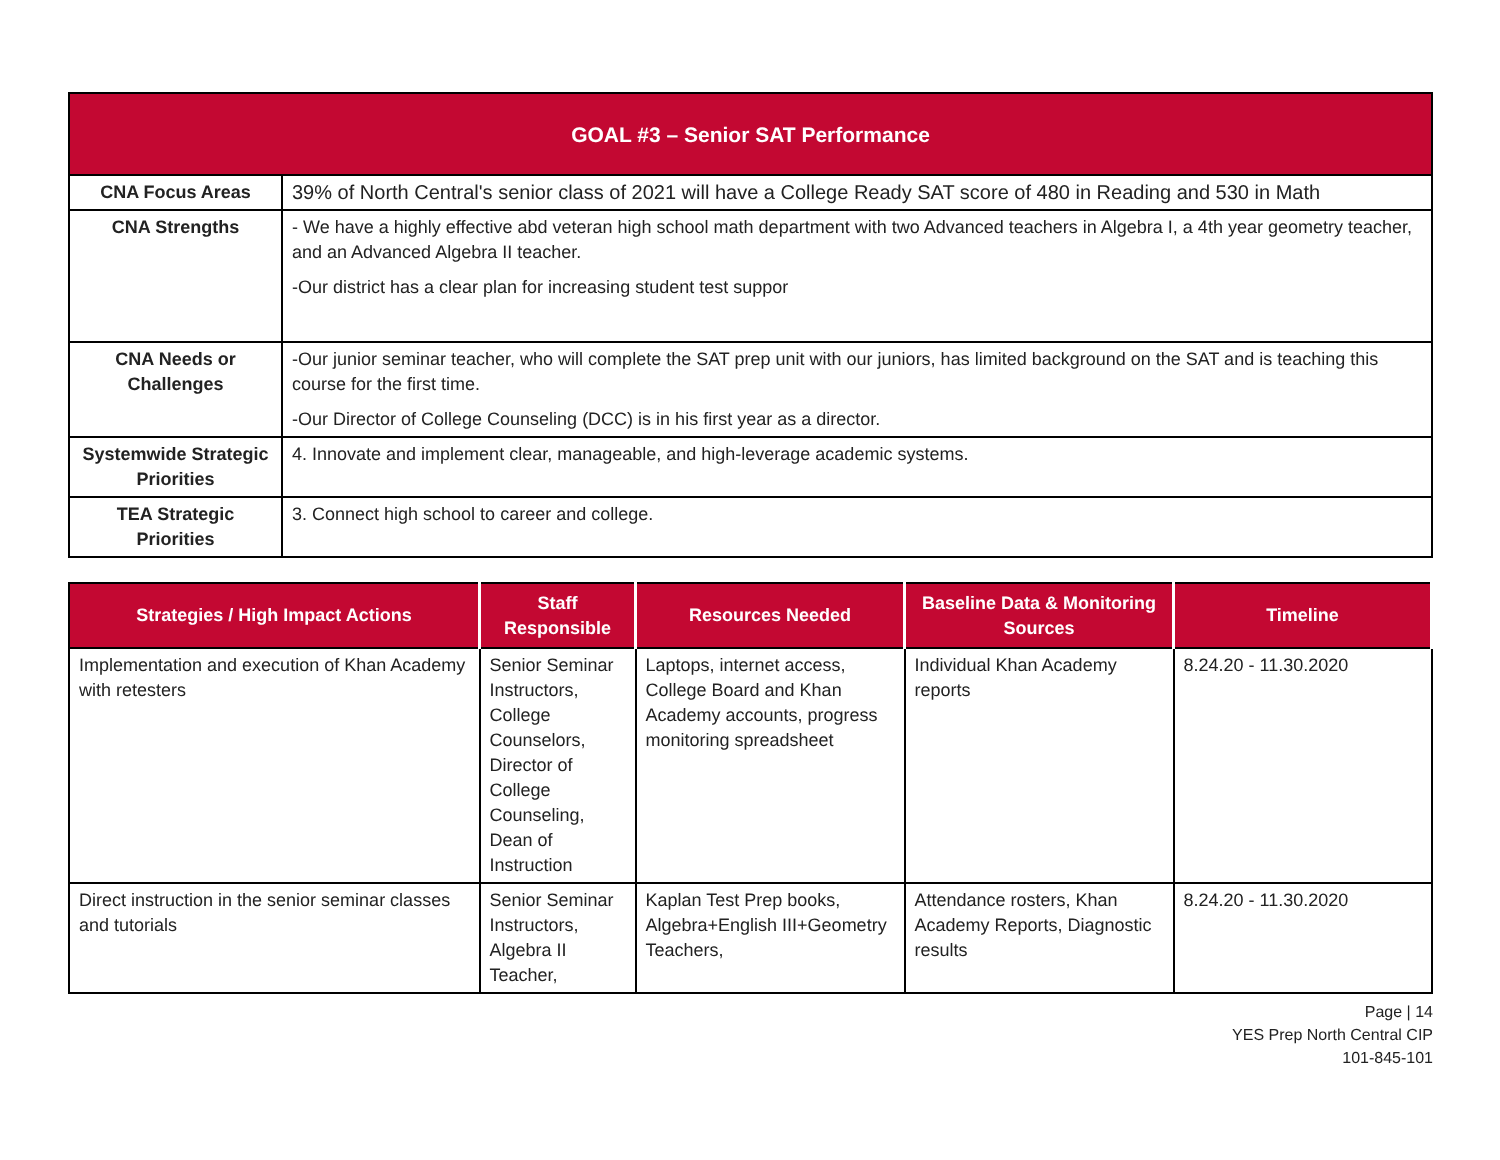| GOAL #3 – Senior SAT Performance | |
| CNA Focus Areas | 39% of North Central's senior class of 2021 will have a College Ready SAT score of 480 in Reading and 530 in Math |
| CNA Strengths | - We have a highly effective abd veteran high school math department with two Advanced teachers in Algebra I, a 4th year geometry teacher, and an Advanced Algebra II teacher. -Our district has a clear plan for increasing student test suppor |
| CNA Needs or Challenges | -Our junior seminar teacher, who will complete the SAT prep unit with our juniors, has limited background on the SAT and is teaching this course for the first time. -Our Director of College Counseling (DCC) is in his first year as a director. |
| Systemwide Strategic Priorities | 4. Innovate and implement clear, manageable, and high-leverage academic systems. |
| TEA Strategic Priorities | 3. Connect high school to career and college. |
| Strategies / High Impact Actions | Staff Responsible | Resources Needed | Baseline Data & Monitoring Sources | Timeline |
| --- | --- | --- | --- | --- |
| Implementation and execution of Khan Academy with retesters | Senior Seminar Instructors, College Counselors, Director of College Counseling, Dean of Instruction | Laptops, internet access, College Board and Khan Academy accounts, progress monitoring spreadsheet | Individual Khan Academy reports | 8.24.20 - 11.30.2020 |
| Direct instruction in the senior seminar classes and tutorials | Senior Seminar Instructors, Algebra II Teacher, | Kaplan Test Prep books, Algebra+English III+Geometry Teachers, | Attendance rosters, Khan Academy Reports, Diagnostic results | 8.24.20 - 11.30.2020 |
Page | 14
YES Prep North Central CIP
101-845-101